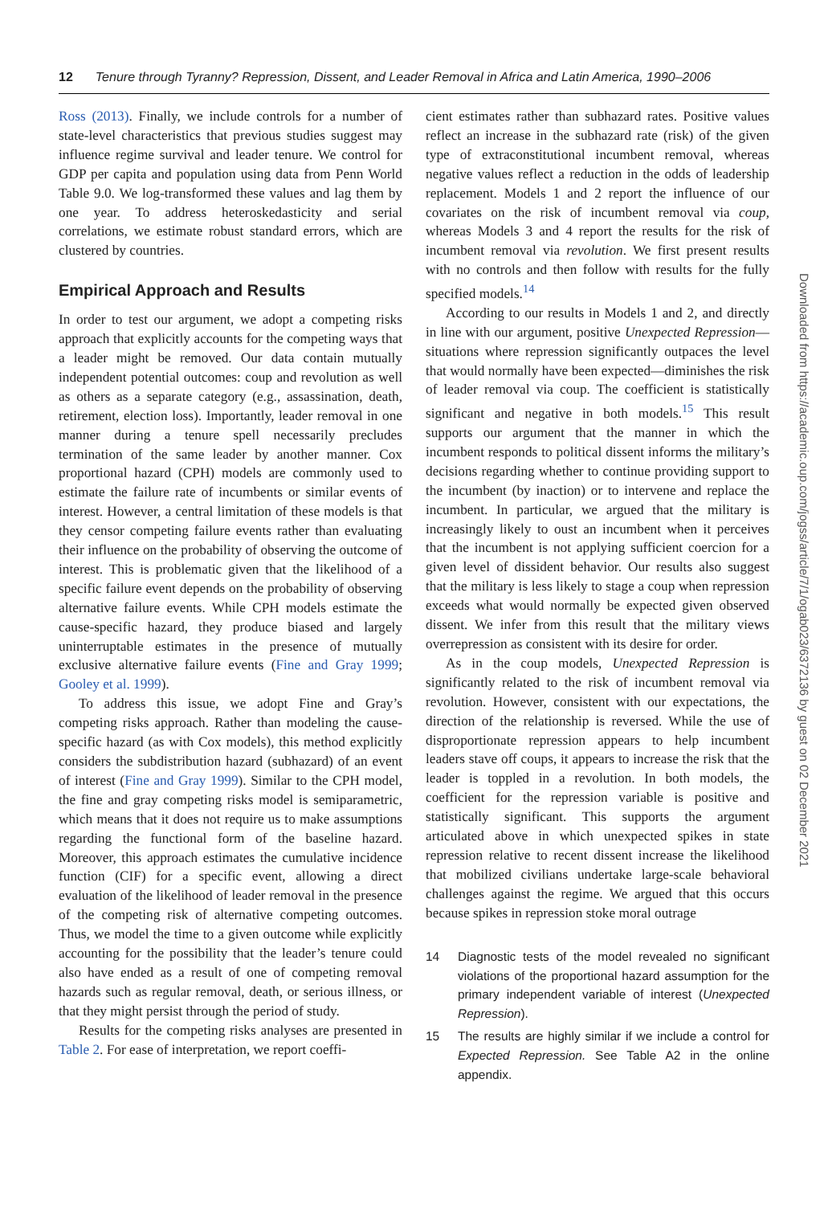12 Tenure through Tyranny? Repression, Dissent, and Leader Removal in Africa and Latin America, 1990–2006
Ross (2013). Finally, we include controls for a number of state-level characteristics that previous studies suggest may influence regime survival and leader tenure. We control for GDP per capita and population using data from Penn World Table 9.0. We log-transformed these values and lag them by one year. To address heteroskedasticity and serial correlations, we estimate robust standard errors, which are clustered by countries.
Empirical Approach and Results
In order to test our argument, we adopt a competing risks approach that explicitly accounts for the competing ways that a leader might be removed. Our data contain mutually independent potential outcomes: coup and revolution as well as others as a separate category (e.g., assassination, death, retirement, election loss). Importantly, leader removal in one manner during a tenure spell necessarily precludes termination of the same leader by another manner. Cox proportional hazard (CPH) models are commonly used to estimate the failure rate of incumbents or similar events of interest. However, a central limitation of these models is that they censor competing failure events rather than evaluating their influence on the probability of observing the outcome of interest. This is problematic given that the likelihood of a specific failure event depends on the probability of observing alternative failure events. While CPH models estimate the cause-specific hazard, they produce biased and largely uninterruptable estimates in the presence of mutually exclusive alternative failure events (Fine and Gray 1999; Gooley et al. 1999).
To address this issue, we adopt Fine and Gray’s competing risks approach. Rather than modeling the cause-specific hazard (as with Cox models), this method explicitly considers the subdistribution hazard (subhazard) of an event of interest (Fine and Gray 1999). Similar to the CPH model, the fine and gray competing risks model is semiparametric, which means that it does not require us to make assumptions regarding the functional form of the baseline hazard. Moreover, this approach estimates the cumulative incidence function (CIF) for a specific event, allowing a direct evaluation of the likelihood of leader removal in the presence of the competing risk of alternative competing outcomes. Thus, we model the time to a given outcome while explicitly accounting for the possibility that the leader’s tenure could also have ended as a result of one of competing removal hazards such as regular removal, death, or serious illness, or that they might persist through the period of study.
Results for the competing risks analyses are presented in Table 2. For ease of interpretation, we report coeffi-
cient estimates rather than subhazard rates. Positive values reflect an increase in the subhazard rate (risk) of the given type of extraconstitutional incumbent removal, whereas negative values reflect a reduction in the odds of leadership replacement. Models 1 and 2 report the influence of our covariates on the risk of incumbent removal via coup, whereas Models 3 and 4 report the results for the risk of incumbent removal via revolution. We first present results with no controls and then follow with results for the fully specified models.<sup>14</sup>
According to our results in Models 1 and 2, and directly in line with our argument, positive Unexpected Repression—situations where repression significantly outpaces the level that would normally have been expected—diminishes the risk of leader removal via coup. The coefficient is statistically significant and negative in both models.<sup>15</sup> This result supports our argument that the manner in which the incumbent responds to political dissent informs the military’s decisions regarding whether to continue providing support to the incumbent (by inaction) or to intervene and replace the incumbent. In particular, we argued that the military is increasingly likely to oust an incumbent when it perceives that the incumbent is not applying sufficient coercion for a given level of dissident behavior. Our results also suggest that the military is less likely to stage a coup when repression exceeds what would normally be expected given observed dissent. We infer from this result that the military views overrepression as consistent with its desire for order.
As in the coup models, Unexpected Repression is significantly related to the risk of incumbent removal via revolution. However, consistent with our expectations, the direction of the relationship is reversed. While the use of disproportionate repression appears to help incumbent leaders stave off coups, it appears to increase the risk that the leader is toppled in a revolution. In both models, the coefficient for the repression variable is positive and statistically significant. This supports the argument articulated above in which unexpected spikes in state repression relative to recent dissent increase the likelihood that mobilized civilians undertake large-scale behavioral challenges against the regime. We argued that this occurs because spikes in repression stoke moral outrage
14 Diagnostic tests of the model revealed no significant violations of the proportional hazard assumption for the primary independent variable of interest (Unexpected Repression).
15 The results are highly similar if we include a control for Expected Repression. See Table A2 in the online appendix.
Downloaded from https://academic.oup.com/jogss/article/7/1/ogab023/6372136 by guest on 02 December 2021